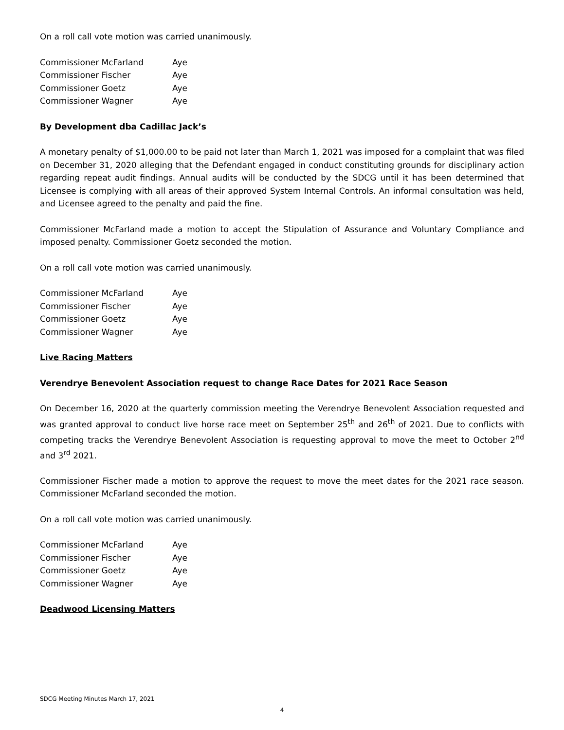On a roll call vote motion was carried unanimously.
| Commissioner McFarland | Aye |
| Commissioner Fischer | Aye |
| Commissioner Goetz | Aye |
| Commissioner Wagner | Aye |
By Development dba Cadillac Jack’s
A monetary penalty of $1,000.00 to be paid not later than March 1, 2021 was imposed for a complaint that was filed on December 31, 2020 alleging that the Defendant engaged in conduct constituting grounds for disciplinary action regarding repeat audit findings. Annual audits will be conducted by the SDCG until it has been determined that Licensee is complying with all areas of their approved System Internal Controls. An informal consultation was held, and Licensee agreed to the penalty and paid the fine.
Commissioner McFarland made a motion to accept the Stipulation of Assurance and Voluntary Compliance and imposed penalty. Commissioner Goetz seconded the motion.
On a roll call vote motion was carried unanimously.
| Commissioner McFarland | Aye |
| Commissioner Fischer | Aye |
| Commissioner Goetz | Aye |
| Commissioner Wagner | Aye |
Live Racing Matters
Verendrye Benevolent Association request to change Race Dates for 2021 Race Season
On December 16, 2020 at the quarterly commission meeting the Verendrye Benevolent Association requested and was granted approval to conduct live horse race meet on September 25<sup>th</sup> and 26<sup>th</sup> of 2021. Due to conflicts with competing tracks the Verendrye Benevolent Association is requesting approval to move the meet to October 2<sup>nd</sup> and 3<sup>rd</sup> 2021.
Commissioner Fischer made a motion to approve the request to move the meet dates for the 2021 race season. Commissioner McFarland seconded the motion.
On a roll call vote motion was carried unanimously.
| Commissioner McFarland | Aye |
| Commissioner Fischer | Aye |
| Commissioner Goetz | Aye |
| Commissioner Wagner | Aye |
Deadwood Licensing Matters
SDCG Meeting Minutes March 17, 2021
4